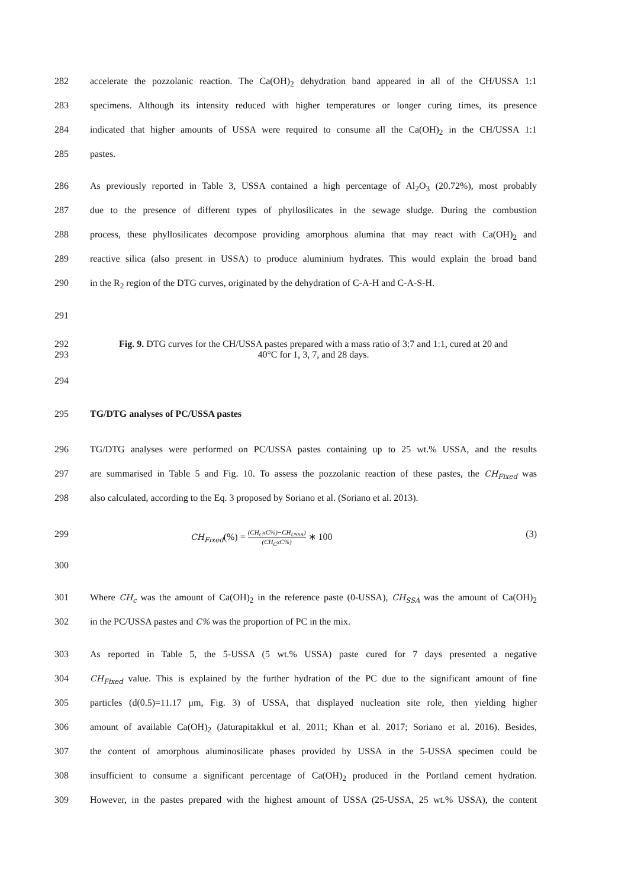282 accelerate the pozzolanic reaction. The Ca(OH)<sub>2</sub> dehydration band appeared in all of the CH/USSA 1:1
283 specimens. Although its intensity reduced with higher temperatures or longer curing times, its presence
284 indicated that higher amounts of USSA were required to consume all the Ca(OH)<sub>2</sub> in the CH/USSA 1:1
285 pastes.
286 As previously reported in Table 3, USSA contained a high percentage of Al<sub>2</sub>O<sub>3</sub> (20.72%), most probably
287 due to the presence of different types of phyllosilicates in the sewage sludge. During the combustion
288 process, these phyllosilicates decompose providing amorphous alumina that may react with Ca(OH)<sub>2</sub> and
289 reactive silica (also present in USSA) to produce aluminium hydrates. This would explain the broad band
290 in the R<sub>2</sub> region of the DTG curves, originated by the dehydration of C-A-H and C-A-S-H.
291
292
293
Fig. 9. DTG curves for the CH/USSA pastes prepared with a mass ratio of 3:7 and 1:1, cured at 20 and
40°C for 1, 3, 7, and 28 days.
294
295 TG/DTG analyses of PC/USSA pastes
296 TG/DTG analyses were performed on PC/USSA pastes containing up to 25 wt.% USSA, and the results
297 are summarised in Table 5 and Fig. 10. To assess the pozzolanic reaction of these pastes, the CH<sub>Fixed</sub> was
298 also calculated, according to the Eq. 3 proposed by Soriano et al. (Soriano et al. 2013).
299 CH<sub>Fixed</sub>(%) = (CH<sub>C</sub>xC%)−CH<sub>USSA</sub>) (CH<sub>C</sub>xC%) ∗ 100 (3)
300
301 Where CH<sub>c</sub> was the amount of Ca(OH)<sub>2</sub> in the reference paste (0-USSA), CH<sub>SSA</sub> was the amount of Ca(OH)<sub>2</sub>
302 in the PC/USSA pastes and C% was the proportion of PC in the mix.
303 As reported in Table 5, the 5-USSA (5 wt.% USSA) paste cured for 7 days presented a negative
304 CH<sub>Fixed</sub> value. This is explained by the further hydration of the PC due to the significant amount of fine
305 particles (d(0.5)=11.17 μm, Fig. 3) of USSA, that displayed nucleation site role, then yielding higher
306 amount of available Ca(OH)<sub>2</sub> (Jaturapitakkul et al. 2011; Khan et al. 2017; Soriano et al. 2016). Besides,
307 the content of amorphous aluminosilicate phases provided by USSA in the 5-USSA specimen could be
308 insufficient to consume a significant percentage of Ca(OH)<sub>2</sub> produced in the Portland cement hydration.
309 However, in the pastes prepared with the highest amount of USSA (25-USSA, 25 wt.% USSA), the content